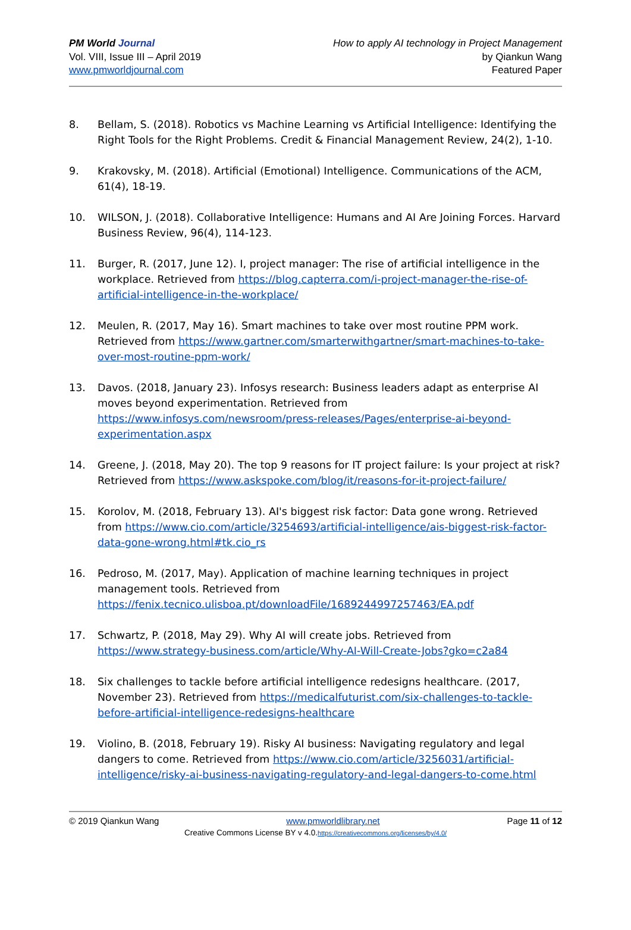PM World Journal
Vol. VIII, Issue III – April 2019
www.pmworldjournal.com
How to apply AI technology in Project Management
by Qiankun Wang
Featured Paper
8. Bellam, S. (2018). Robotics vs Machine Learning vs Artificial Intelligence: Identifying the Right Tools for the Right Problems. Credit & Financial Management Review, 24(2), 1-10.
9. Krakovsky, M. (2018). Artificial (Emotional) Intelligence. Communications of the ACM, 61(4), 18-19.
10. WILSON, J. (2018). Collaborative Intelligence: Humans and AI Are Joining Forces. Harvard Business Review, 96(4), 114-123.
11. Burger, R. (2017, June 12). I, project manager: The rise of artificial intelligence in the workplace. Retrieved from https://blog.capterra.com/i-project-manager-the-rise-of-artificial-intelligence-in-the-workplace/
12. Meulen, R. (2017, May 16). Smart machines to take over most routine PPM work. Retrieved from https://www.gartner.com/smarterwithgartner/smart-machines-to-take-over-most-routine-ppm-work/
13. Davos. (2018, January 23). Infosys research: Business leaders adapt as enterprise AI moves beyond experimentation. Retrieved from https://www.infosys.com/newsroom/press-releases/Pages/enterprise-ai-beyond-experimentation.aspx
14. Greene, J. (2018, May 20). The top 9 reasons for IT project failure: Is your project at risk? Retrieved from https://www.askspoke.com/blog/it/reasons-for-it-project-failure/
15. Korolov, M. (2018, February 13). AI's biggest risk factor: Data gone wrong. Retrieved from https://www.cio.com/article/3254693/artificial-intelligence/ais-biggest-risk-factor-data-gone-wrong.html#tk.cio_rs
16. Pedroso, M. (2017, May). Application of machine learning techniques in project management tools. Retrieved from https://fenix.tecnico.ulisboa.pt/downloadFile/1689244997257463/EA.pdf
17. Schwartz, P. (2018, May 29). Why AI will create jobs. Retrieved from https://www.strategy-business.com/article/Why-AI-Will-Create-Jobs?gko=c2a84
18. Six challenges to tackle before artificial intelligence redesigns healthcare. (2017, November 23). Retrieved from https://medicalfuturist.com/six-challenges-to-tackle-before-artificial-intelligence-redesigns-healthcare
19. Violino, B. (2018, February 19). Risky AI business: Navigating regulatory and legal dangers to come. Retrieved from https://www.cio.com/article/3256031/artificial-intelligence/risky-ai-business-navigating-regulatory-and-legal-dangers-to-come.html
© 2019 Qiankun Wang www.pmworldlibrary.net Page 11 of 12
Creative Commons License BY v 4.0.https://creativecommons.org/licenses/by/4.0/